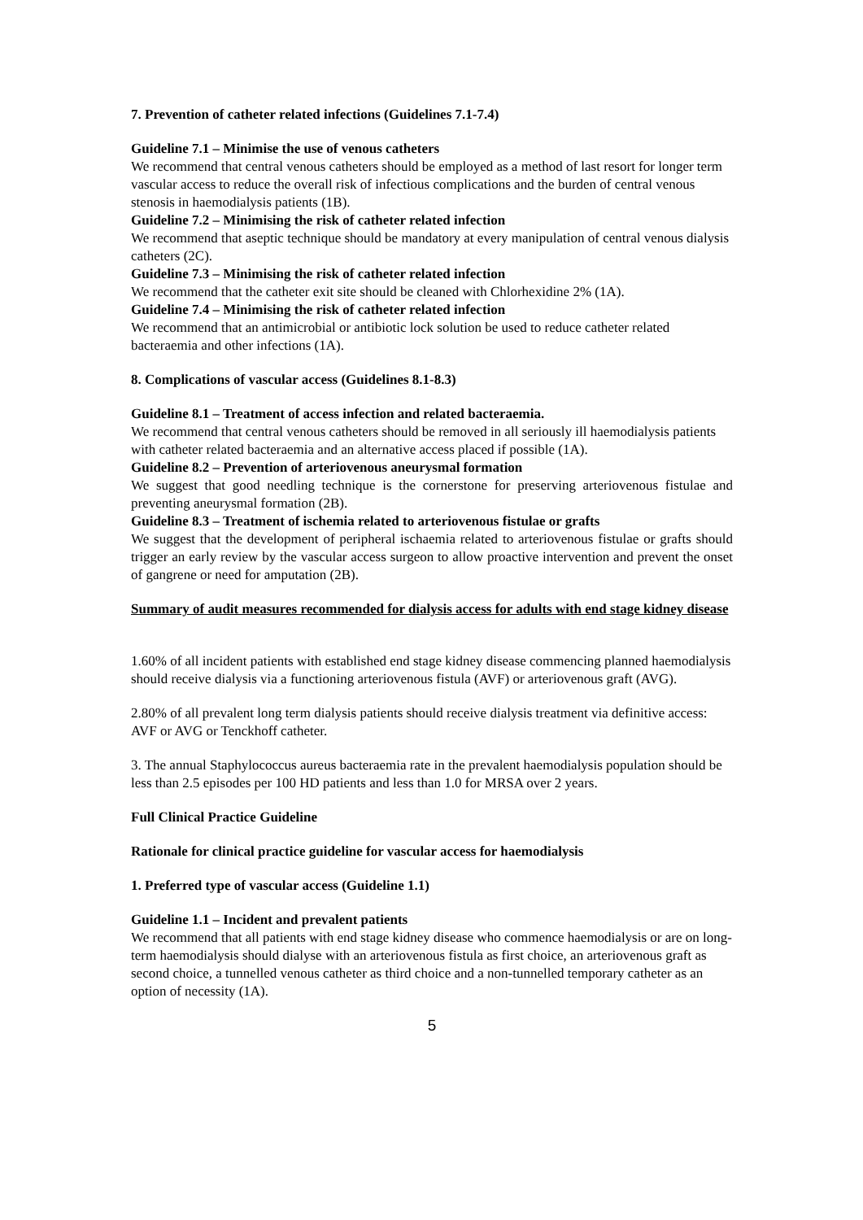7. Prevention of catheter related infections (Guidelines 7.1-7.4)
Guideline 7.1 – Minimise the use of venous catheters
We recommend that central venous catheters should be employed as a method of last resort for longer term vascular access to reduce the overall risk of infectious complications and the burden of central venous stenosis in haemodialysis patients (1B).
Guideline 7.2 – Minimising the risk of catheter related infection
We recommend that aseptic technique should be mandatory at every manipulation of central venous dialysis catheters (2C).
Guideline 7.3 – Minimising the risk of catheter related infection
We recommend that the catheter exit site should be cleaned with Chlorhexidine 2% (1A).
Guideline 7.4 – Minimising the risk of catheter related infection
We recommend that an antimicrobial or antibiotic lock solution be used to reduce catheter related bacteraemia and other infections (1A).
8. Complications of vascular access (Guidelines 8.1-8.3)
Guideline 8.1 – Treatment of access infection and related bacteraemia.
We recommend that central venous catheters should be removed in all seriously ill haemodialysis patients with catheter related bacteraemia and an alternative access placed if possible (1A).
Guideline 8.2 – Prevention of arteriovenous aneurysmal formation
We suggest that good needling technique is the cornerstone for preserving arteriovenous fistulae and preventing aneurysmal formation (2B).
Guideline 8.3 – Treatment of ischemia related to arteriovenous fistulae or grafts
We suggest that the development of peripheral ischaemia related to arteriovenous fistulae or grafts should trigger an early review by the vascular access surgeon to allow proactive intervention and prevent the onset of gangrene or need for amputation (2B).
Summary of audit measures recommended for dialysis access for adults with end stage kidney disease
1.60% of all incident patients with established end stage kidney disease commencing planned haemodialysis should receive dialysis via a functioning arteriovenous fistula (AVF) or arteriovenous graft (AVG).
2.80% of all prevalent long term dialysis patients should receive dialysis treatment via definitive access: AVF or AVG or Tenckhoff catheter.
3. The annual Staphylococcus aureus bacteraemia rate in the prevalent haemodialysis population should be less than 2.5 episodes per 100 HD patients and less than 1.0 for MRSA over 2 years.
Full Clinical Practice Guideline
Rationale for clinical practice guideline for vascular access for haemodialysis
1. Preferred type of vascular access (Guideline 1.1)
Guideline 1.1 – Incident and prevalent patients
We recommend that all patients with end stage kidney disease who commence haemodialysis or are on long-term haemodialysis should dialyse with an arteriovenous fistula as first choice, an arteriovenous graft as second choice, a tunnelled venous catheter as third choice and a non-tunnelled temporary catheter as an option of necessity (1A).
5